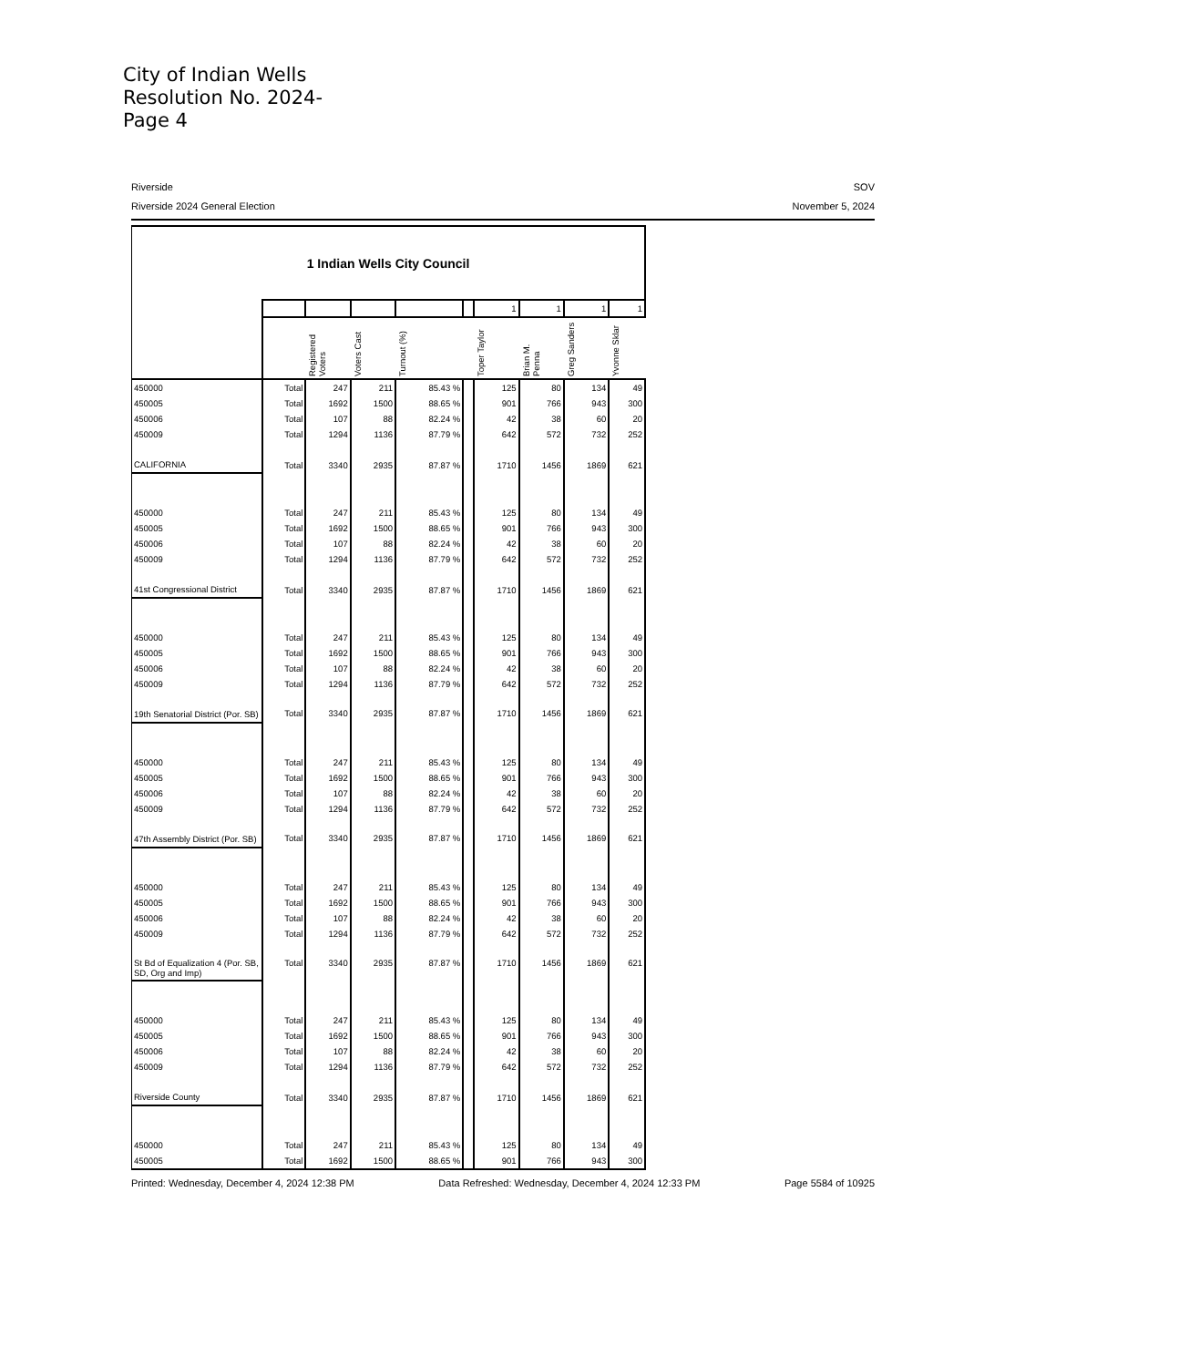City of Indian Wells
Resolution No. 2024-
Page 4
Riverside SOV
Riverside 2024 General Election November 5, 2024
| 1 Indian Wells City Council | | | | | | | | | |
| | | | | | | 1 | 1 | 1 | 1 |
| | | Registered Voters | Voters Cast | Turnout (%) | | Toper Taylor | Brian M. Penna | Greg Sanders | Yvonne Sklar |
| 450000 | Total | 247 | 211 | 85.43 % | | 125 | 80 | 134 | 49 |
| 450005 | Total | 1692 | 1500 | 88.65 % | | 901 | 766 | 943 | 300 |
| 450006 | Total | 107 | 88 | 82.24 % | | 42 | 38 | 60 | 20 |
| 450009 | Total | 1294 | 1136 | 87.79 % | | 642 | 572 | 732 | 252 |
| CALIFORNIA | Total | 3340 | 2935 | 87.87 % | | 1710 | 1456 | 1869 | 621 |
| 450000 | Total | 247 | 211 | 85.43 % | | 125 | 80 | 134 | 49 |
| 450005 | Total | 1692 | 1500 | 88.65 % | | 901 | 766 | 943 | 300 |
| 450006 | Total | 107 | 88 | 82.24 % | | 42 | 38 | 60 | 20 |
| 450009 | Total | 1294 | 1136 | 87.79 % | | 642 | 572 | 732 | 252 |
| 41st Congressional District | Total | 3340 | 2935 | 87.87 % | | 1710 | 1456 | 1869 | 621 |
| 450000 | Total | 247 | 211 | 85.43 % | | 125 | 80 | 134 | 49 |
| 450005 | Total | 1692 | 1500 | 88.65 % | | 901 | 766 | 943 | 300 |
| 450006 | Total | 107 | 88 | 82.24 % | | 42 | 38 | 60 | 20 |
| 450009 | Total | 1294 | 1136 | 87.79 % | | 642 | 572 | 732 | 252 |
| 19th Senatorial District (Por. SB) | Total | 3340 | 2935 | 87.87 % | | 1710 | 1456 | 1869 | 621 |
| 450000 | Total | 247 | 211 | 85.43 % | | 125 | 80 | 134 | 49 |
| 450005 | Total | 1692 | 1500 | 88.65 % | | 901 | 766 | 943 | 300 |
| 450006 | Total | 107 | 88 | 82.24 % | | 42 | 38 | 60 | 20 |
| 450009 | Total | 1294 | 1136 | 87.79 % | | 642 | 572 | 732 | 252 |
| 47th Assembly District (Por. SB) | Total | 3340 | 2935 | 87.87 % | | 1710 | 1456 | 1869 | 621 |
| 450000 | Total | 247 | 211 | 85.43 % | | 125 | 80 | 134 | 49 |
| 450005 | Total | 1692 | 1500 | 88.65 % | | 901 | 766 | 943 | 300 |
| 450006 | Total | 107 | 88 | 82.24 % | | 42 | 38 | 60 | 20 |
| 450009 | Total | 1294 | 1136 | 87.79 % | | 642 | 572 | 732 | 252 |
| St Bd of Equalization 4 (Por. SB, SD, Org and Imp) | Total | 3340 | 2935 | 87.87 % | | 1710 | 1456 | 1869 | 621 |
| 450000 | Total | 247 | 211 | 85.43 % | | 125 | 80 | 134 | 49 |
| 450005 | Total | 1692 | 1500 | 88.65 % | | 901 | 766 | 943 | 300 |
| 450006 | Total | 107 | 88 | 82.24 % | | 42 | 38 | 60 | 20 |
| 450009 | Total | 1294 | 1136 | 87.79 % | | 642 | 572 | 732 | 252 |
| Riverside County | Total | 3340 | 2935 | 87.87 % | | 1710 | 1456 | 1869 | 621 |
| 450000 | Total | 247 | 211 | 85.43 % | | 125 | 80 | 134 | 49 |
| 450005 | Total | 1692 | 1500 | 88.65 % | | 901 | 766 | 943 | 300 |
Printed: Wednesday, December 4, 2024 12:38 PM Data Refreshed: Wednesday, December 4, 2024 12:33 PM Page 5584 of 10925